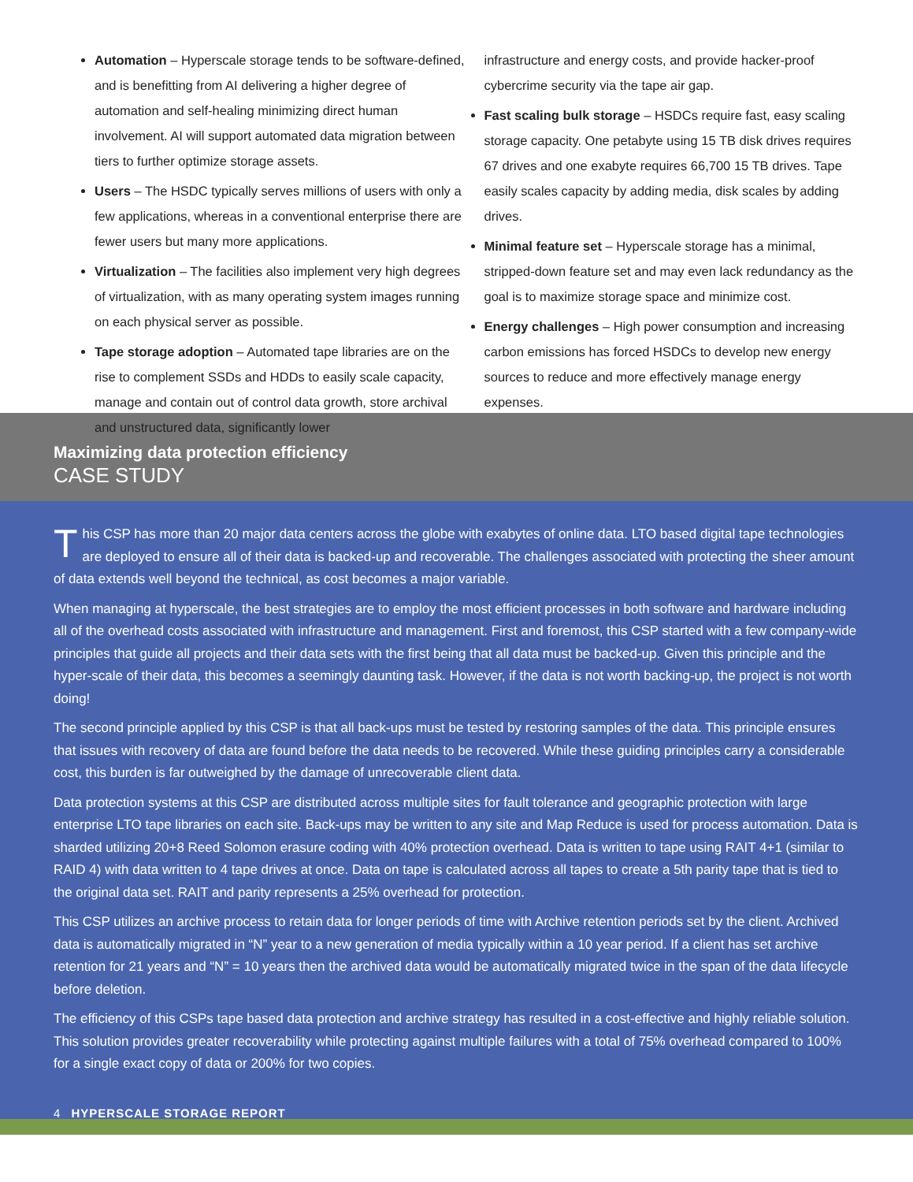Automation – Hyperscale storage tends to be software-defined, and is benefitting from AI delivering a higher degree of automation and self-healing minimizing direct human involvement. AI will support automated data migration between tiers to further optimize storage assets.
Users – The HSDC typically serves millions of users with only a few applications, whereas in a conventional enterprise there are fewer users but many more applications.
Virtualization – The facilities also implement very high degrees of virtualization, with as many operating system images running on each physical server as possible.
Tape storage adoption – Automated tape libraries are on the rise to complement SSDs and HDDs to easily scale capacity, manage and contain out of control data growth, store archival and unstructured data, significantly lower
infrastructure and energy costs, and provide hacker-proof cybercrime security via the tape air gap.
Fast scaling bulk storage – HSDCs require fast, easy scaling storage capacity. One petabyte using 15 TB disk drives requires 67 drives and one exabyte requires 66,700 15 TB drives. Tape easily scales capacity by adding media, disk scales by adding drives.
Minimal feature set – Hyperscale storage has a minimal, stripped-down feature set and may even lack redundancy as the goal is to maximize storage space and minimize cost.
Energy challenges – High power consumption and increasing carbon emissions has forced HSDCs to develop new energy sources to reduce and more effectively manage energy expenses.
Maximizing data protection efficiency
CASE STUDY
This CSP has more than 20 major data centers across the globe with exabytes of online data. LTO based digital tape technologies are deployed to ensure all of their data is backed-up and recoverable. The challenges associated with protecting the sheer amount of data extends well beyond the technical, as cost becomes a major variable.
When managing at hyperscale, the best strategies are to employ the most efficient processes in both software and hardware including all of the overhead costs associated with infrastructure and management. First and foremost, this CSP started with a few company-wide principles that guide all projects and their data sets with the first being that all data must be backed-up. Given this principle and the hyper-scale of their data, this becomes a seemingly daunting task. However, if the data is not worth backing-up, the project is not worth doing!
The second principle applied by this CSP is that all back-ups must be tested by restoring samples of the data. This principle ensures that issues with recovery of data are found before the data needs to be recovered. While these guiding principles carry a considerable cost, this burden is far outweighed by the damage of unrecoverable client data.
Data protection systems at this CSP are distributed across multiple sites for fault tolerance and geographic protection with large enterprise LTO tape libraries on each site. Back-ups may be written to any site and Map Reduce is used for process automation. Data is sharded utilizing 20+8 Reed Solomon erasure coding with 40% protection overhead. Data is written to tape using RAIT 4+1 (similar to RAID 4) with data written to 4 tape drives at once. Data on tape is calculated across all tapes to create a 5th parity tape that is tied to the original data set. RAIT and parity represents a 25% overhead for protection.
This CSP utilizes an archive process to retain data for longer periods of time with Archive retention periods set by the client. Archived data is automatically migrated in “N” year to a new generation of media typically within a 10 year period. If a client has set archive retention for 21 years and “N” = 10 years then the archived data would be automatically migrated twice in the span of the data lifecycle before deletion.
The efficiency of this CSPs tape based data protection and archive strategy has resulted in a cost-effective and highly reliable solution. This solution provides greater recoverability while protecting against multiple failures with a total of 75% overhead compared to 100% for a single exact copy of data or 200% for two copies.
4 HYPERSCALE STORAGE REPORT